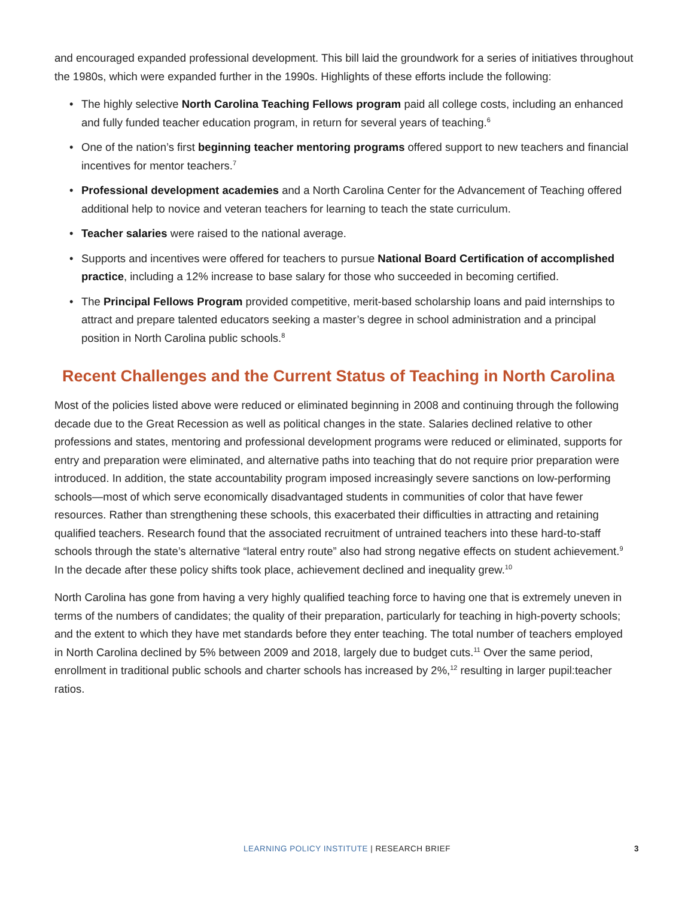and encouraged expanded professional development. This bill laid the groundwork for a series of initiatives throughout the 1980s, which were expanded further in the 1990s. Highlights of these efforts include the following:
• The highly selective North Carolina Teaching Fellows program paid all college costs, including an enhanced and fully funded teacher education program, in return for several years of teaching.<sup>6</sup>
• One of the nation’s first beginning teacher mentoring programs offered support to new teachers and financial incentives for mentor teachers.<sup>7</sup>
• Professional development academies and a North Carolina Center for the Advancement of Teaching offered additional help to novice and veteran teachers for learning to teach the state curriculum.
• Teacher salaries were raised to the national average.
• Supports and incentives were offered for teachers to pursue National Board Certification of accomplished practice, including a 12% increase to base salary for those who succeeded in becoming certified.
• The Principal Fellows Program provided competitive, merit-based scholarship loans and paid internships to attract and prepare talented educators seeking a master’s degree in school administration and a principal position in North Carolina public schools.<sup>8</sup>
Recent Challenges and the Current Status of Teaching in North Carolina
Most of the policies listed above were reduced or eliminated beginning in 2008 and continuing through the following decade due to the Great Recession as well as political changes in the state. Salaries declined relative to other professions and states, mentoring and professional development programs were reduced or eliminated, supports for entry and preparation were eliminated, and alternative paths into teaching that do not require prior preparation were introduced. In addition, the state accountability program imposed increasingly severe sanctions on low-performing schools—most of which serve economically disadvantaged students in communities of color that have fewer resources. Rather than strengthening these schools, this exacerbated their difficulties in attracting and retaining qualified teachers. Research found that the associated recruitment of untrained teachers into these hard-to-staff schools through the state’s alternative “lateral entry route” also had strong negative effects on student achievement.<sup>9</sup> In the decade after these policy shifts took place, achievement declined and inequality grew.<sup>10</sup>
North Carolina has gone from having a very highly qualified teaching force to having one that is extremely uneven in terms of the numbers of candidates; the quality of their preparation, particularly for teaching in high-poverty schools; and the extent to which they have met standards before they enter teaching. The total number of teachers employed in North Carolina declined by 5% between 2009 and 2018, largely due to budget cuts.<sup>11</sup> Over the same period, enrollment in traditional public schools and charter schools has increased by 2%,<sup>12</sup> resulting in larger pupil:teacher ratios.
LEARNING POLICY INSTITUTE | RESEARCH BRIEF
3